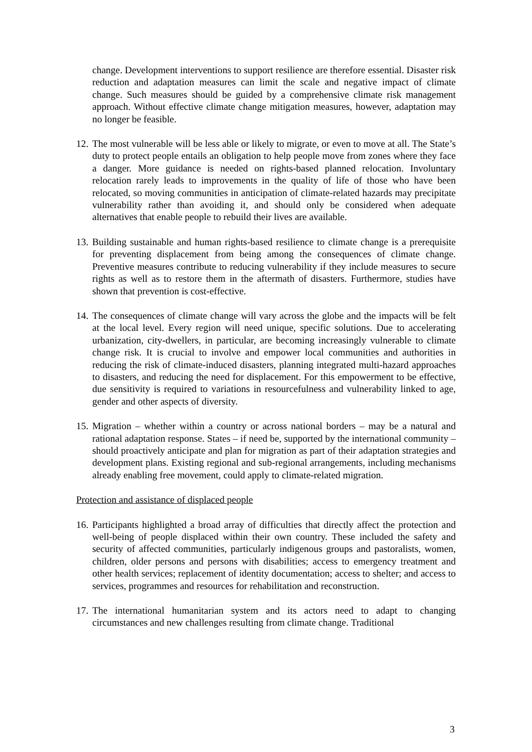change. Development interventions to support resilience are therefore essential. Disaster risk reduction and adaptation measures can limit the scale and negative impact of climate change. Such measures should be guided by a comprehensive climate risk management approach. Without effective climate change mitigation measures, however, adaptation may no longer be feasible.
12.
The most vulnerable will be less able or likely to migrate, or even to move at all. The State’s duty to protect people entails an obligation to help people move from zones where they face a danger. More guidance is needed on rights-based planned relocation. Involuntary relocation rarely leads to improvements in the quality of life of those who have been relocated, so moving communities in anticipation of climate-related hazards may precipitate vulnerability rather than avoiding it, and should only be considered when adequate alternatives that enable people to rebuild their lives are available.
13.
Building sustainable and human rights-based resilience to climate change is a prerequisite for preventing displacement from being among the consequences of climate change. Preventive measures contribute to reducing vulnerability if they include measures to secure rights as well as to restore them in the aftermath of disasters. Furthermore, studies have shown that prevention is cost-effective.
14.
The consequences of climate change will vary across the globe and the impacts will be felt at the local level. Every region will need unique, specific solutions. Due to accelerating urbanization, city-dwellers, in particular, are becoming increasingly vulnerable to climate change risk. It is crucial to involve and empower local communities and authorities in reducing the risk of climate-induced disasters, planning integrated multi-hazard approaches to disasters, and reducing the need for displacement. For this empowerment to be effective, due sensitivity is required to variations in resourcefulness and vulnerability linked to age, gender and other aspects of diversity.
15.
Migration – whether within a country or across national borders – may be a natural and rational adaptation response. States – if need be, supported by the international community – should proactively anticipate and plan for migration as part of their adaptation strategies and development plans. Existing regional and sub-regional arrangements, including mechanisms already enabling free movement, could apply to climate-related migration.
Protection and assistance of displaced people
16.
Participants highlighted a broad array of difficulties that directly affect the protection and well-being of people displaced within their own country. These included the safety and security of affected communities, particularly indigenous groups and pastoralists, women, children, older persons and persons with disabilities; access to emergency treatment and other health services; replacement of identity documentation; access to shelter; and access to services, programmes and resources for rehabilitation and reconstruction.
17.
The international humanitarian system and its actors need to adapt to changing circumstances and new challenges resulting from climate change. Traditional
3